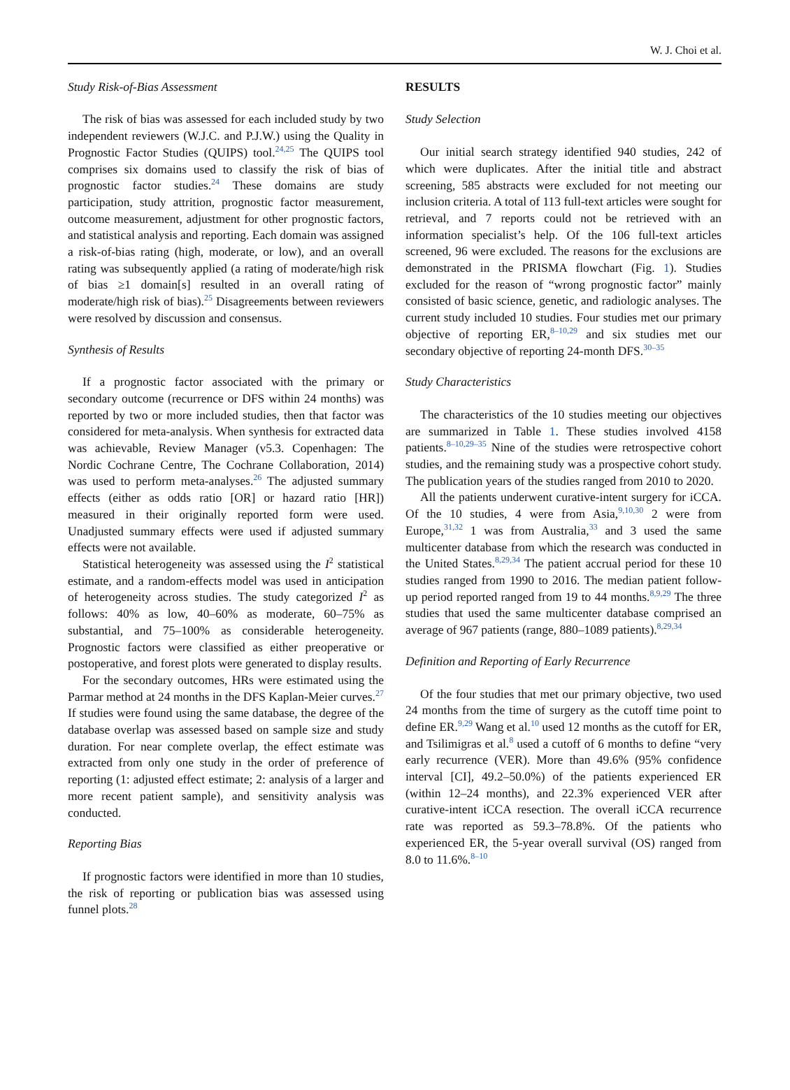W. J. Choi et al.
Study Risk-of-Bias Assessment
The risk of bias was assessed for each included study by two independent reviewers (W.J.C. and P.J.W.) using the Quality in Prognostic Factor Studies (QUIPS) tool.<sup>24,25</sup> The QUIPS tool comprises six domains used to classify the risk of bias of prognostic factor studies.<sup>24</sup> These domains are study participation, study attrition, prognostic factor measurement, outcome measurement, adjustment for other prognostic factors, and statistical analysis and reporting. Each domain was assigned a risk-of-bias rating (high, moderate, or low), and an overall rating was subsequently applied (a rating of moderate/high risk of bias ≥1 domain[s] resulted in an overall rating of moderate/high risk of bias).<sup>25</sup> Disagreements between reviewers were resolved by discussion and consensus.
Synthesis of Results
If a prognostic factor associated with the primary or secondary outcome (recurrence or DFS within 24 months) was reported by two or more included studies, then that factor was considered for meta-analysis. When synthesis for extracted data was achievable, Review Manager (v5.3. Copenhagen: The Nordic Cochrane Centre, The Cochrane Collaboration, 2014) was used to perform meta-analyses.<sup>26</sup> The adjusted summary effects (either as odds ratio [OR] or hazard ratio [HR]) measured in their originally reported form were used. Unadjusted summary effects were used if adjusted summary effects were not available.
Statistical heterogeneity was assessed using the I<sup>2</sup> statistical estimate, and a random-effects model was used in anticipation of heterogeneity across studies. The study categorized I<sup>2</sup> as follows: 40% as low, 40–60% as moderate, 60–75% as substantial, and 75–100% as considerable heterogeneity. Prognostic factors were classified as either preoperative or postoperative, and forest plots were generated to display results.
For the secondary outcomes, HRs were estimated using the Parmar method at 24 months in the DFS Kaplan-Meier curves.<sup>27</sup> If studies were found using the same database, the degree of the database overlap was assessed based on sample size and study duration. For near complete overlap, the effect estimate was extracted from only one study in the order of preference of reporting (1: adjusted effect estimate; 2: analysis of a larger and more recent patient sample), and sensitivity analysis was conducted.
Reporting Bias
If prognostic factors were identified in more than 10 studies, the risk of reporting or publication bias was assessed using funnel plots.<sup>28</sup>
RESULTS
Study Selection
Our initial search strategy identified 940 studies, 242 of which were duplicates. After the initial title and abstract screening, 585 abstracts were excluded for not meeting our inclusion criteria. A total of 113 full-text articles were sought for retrieval, and 7 reports could not be retrieved with an information specialist’s help. Of the 106 full-text articles screened, 96 were excluded. The reasons for the exclusions are demonstrated in the PRISMA flowchart (Fig. 1). Studies excluded for the reason of “wrong prognostic factor” mainly consisted of basic science, genetic, and radiologic analyses. The current study included 10 studies. Four studies met our primary objective of reporting ER,<sup>8–10,29</sup> and six studies met our secondary objective of reporting 24-month DFS.<sup>30–35</sup>
Study Characteristics
The characteristics of the 10 studies meeting our objectives are summarized in Table 1. These studies involved 4158 patients.<sup>8–10,29–35</sup> Nine of the studies were retrospective cohort studies, and the remaining study was a prospective cohort study. The publication years of the studies ranged from 2010 to 2020.
All the patients underwent curative-intent surgery for iCCA. Of the 10 studies, 4 were from Asia,<sup>9,10,30</sup> 2 were from Europe,<sup>31,32</sup> 1 was from Australia,<sup>33</sup> and 3 used the same multicenter database from which the research was conducted in the United States.<sup>8,29,34</sup> The patient accrual period for these 10 studies ranged from 1990 to 2016. The median patient follow-up period reported ranged from 19 to 44 months.<sup>8,9,29</sup> The three studies that used the same multicenter database comprised an average of 967 patients (range, 880–1089 patients).<sup>8,29,34</sup>
Definition and Reporting of Early Recurrence
Of the four studies that met our primary objective, two used 24 months from the time of surgery as the cutoff time point to define ER.<sup>9,29</sup> Wang et al.<sup>10</sup> used 12 months as the cutoff for ER, and Tsilimigras et al.<sup>8</sup> used a cutoff of 6 months to define “very early recurrence (VER). More than 49.6% (95% confidence interval [CI], 49.2–50.0%) of the patients experienced ER (within 12–24 months), and 22.3% experienced VER after curative-intent iCCA resection. The overall iCCA recurrence rate was reported as 59.3–78.8%. Of the patients who experienced ER, the 5-year overall survival (OS) ranged from 8.0 to 11.6%.<sup>8–10</sup>